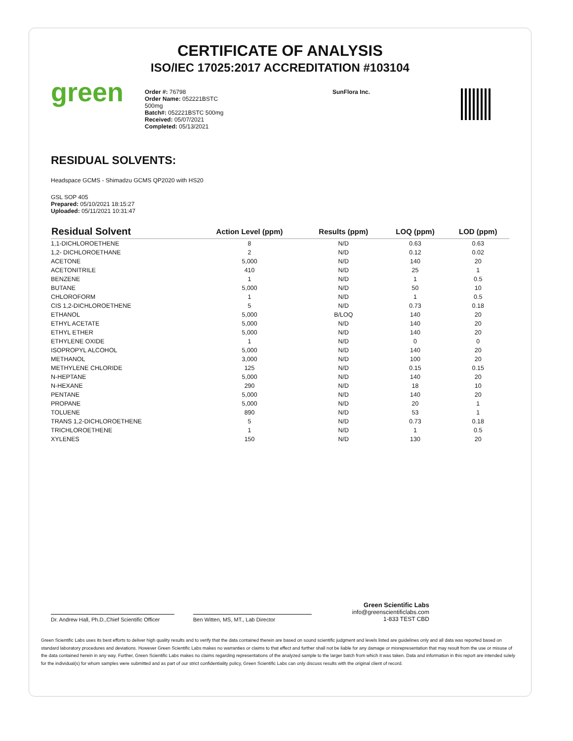CERTIFICATE OF ANALYSIS
ISO/IEC 17025:2017 ACCREDITATION #103104
green
Order #: 76798
Order Name: 052221BSTC
500mg
Batch#: 052221BSTC 500mg
Received: 05/07/2021
Completed: 05/13/2021
SunFlora Inc.
RESIDUAL SOLVENTS:
Headspace GCMS - Shimadzu GCMS QP2020 with HS20
GSL SOP 405
Prepared: 05/10/2021 18:15:27
Uploaded: 05/11/2021 10:31:47
| Residual Solvent | Action Level (ppm) | Results (ppm) | LOQ (ppm) | LOD (ppm) |
| --- | --- | --- | --- | --- |
| 1,1-DICHLOROETHENE | 8 | N/D | 0.63 | 0.63 |
| 1,2- DICHLOROETHANE | 2 | N/D | 0.12 | 0.02 |
| ACETONE | 5,000 | N/D | 140 | 20 |
| ACETONITRILE | 410 | N/D | 25 | 1 |
| BENZENE | 1 | N/D | 1 | 0.5 |
| BUTANE | 5,000 | N/D | 50 | 10 |
| CHLOROFORM | 1 | N/D | 1 | 0.5 |
| CIS 1,2-DICHLOROETHENE | 5 | N/D | 0.73 | 0.18 |
| ETHANOL | 5,000 | B/LOQ | 140 | 20 |
| ETHYL ACETATE | 5,000 | N/D | 140 | 20 |
| ETHYL ETHER | 5,000 | N/D | 140 | 20 |
| ETHYLENE OXIDE | 1 | N/D | 0 | 0 |
| ISOPROPYL ALCOHOL | 5,000 | N/D | 140 | 20 |
| METHANOL | 3,000 | N/D | 100 | 20 |
| METHYLENE CHLORIDE | 125 | N/D | 0.15 | 0.15 |
| N-HEPTANE | 5,000 | N/D | 140 | 20 |
| N-HEXANE | 290 | N/D | 18 | 10 |
| PENTANE | 5,000 | N/D | 140 | 20 |
| PROPANE | 5,000 | N/D | 20 | 1 |
| TOLUENE | 890 | N/D | 53 | 1 |
| TRANS 1,2-DICHLOROETHENE | 5 | N/D | 0.73 | 0.18 |
| TRICHLOROETHENE | 1 | N/D | 1 | 0.5 |
| XYLENES | 150 | N/D | 130 | 20 |
Dr. Andrew Hall, Ph.D.,Chief Scientific Officer
Ben Witten, MS, MT., Lab Director
Green Scientific Labs
info@greenscientificlabs.com
1-833 TEST CBD
Green Scientific Labs uses its best efforts to deliver high quality results and to verify that the data contained therein are based on sound scientific judgment and levels listed are guidelines only and all data was reported based on standard laboratory procedures and deviations. However Green Scientific Labs makes no warranties or claims to that effect and further shall not be liable for any damage or misrepresentation that may result from the use or misuse of the data contained herein in any way. Further, Green Scientific Labs makes no claims regarding representations of the analyzed sample to the larger batch from which it was taken. Data and information in this report are intended solely for the individual(s) for whom samples were submitted and as part of our strict confidentiality policy, Green Scientific Labs can only discuss results with the original client of record.